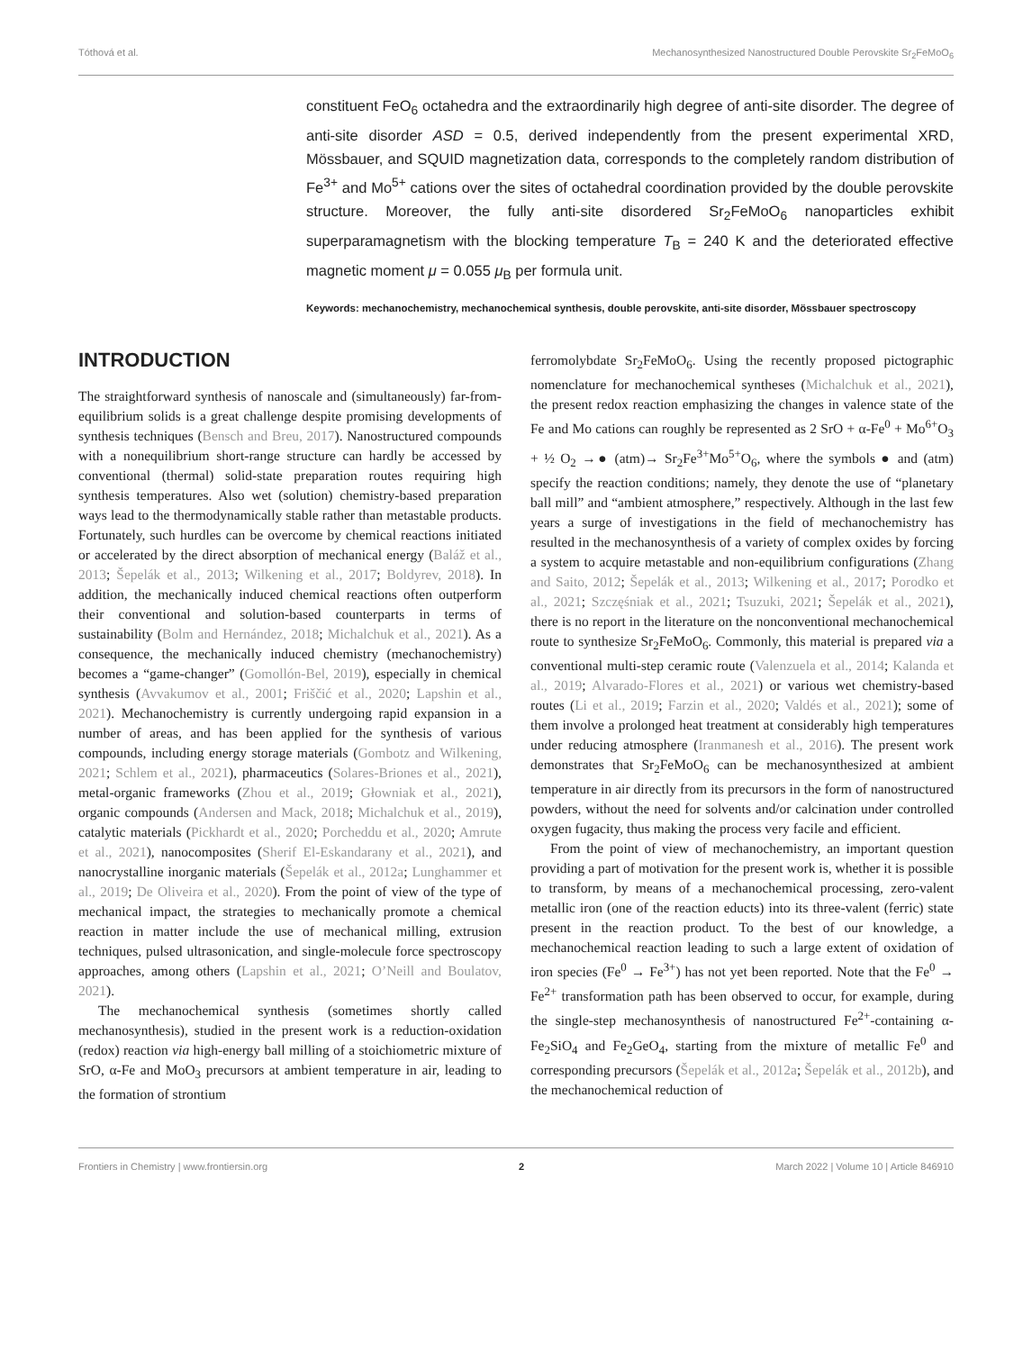Tóthová et al. Mechanosynthesized Nanostructured Double Perovskite Sr<sub>2</sub>FeMoO<sub>6</sub>
constituent FeO<sub>6</sub> octahedra and the extraordinarily high degree of anti-site disorder. The degree of anti-site disorder ASD = 0.5, derived independently from the present experimental XRD, Mössbauer, and SQUID magnetization data, corresponds to the completely random distribution of Fe<sup>3+</sup> and Mo<sup>5+</sup> cations over the sites of octahedral coordination provided by the double perovskite structure. Moreover, the fully anti-site disordered Sr<sub>2</sub>FeMoO<sub>6</sub> nanoparticles exhibit superparamagnetism with the blocking temperature T<sub>B</sub> = 240 K and the deteriorated effective magnetic moment μ = 0.055 μ<sub>B</sub> per formula unit.
Keywords: mechanochemistry, mechanochemical synthesis, double perovskite, anti-site disorder, Mössbauer spectroscopy
INTRODUCTION
The straightforward synthesis of nanoscale and (simultaneously) far-from-equilibrium solids is a great challenge despite promising developments of synthesis techniques (Bensch and Breu, 2017). Nanostructured compounds with a nonequilibrium short-range structure can hardly be accessed by conventional (thermal) solid-state preparation routes requiring high synthesis temperatures. Also wet (solution) chemistry-based preparation ways lead to the thermodynamically stable rather than metastable products. Fortunately, such hurdles can be overcome by chemical reactions initiated or accelerated by the direct absorption of mechanical energy (Baláž et al., 2013; Šepelák et al., 2013; Wilkening et al., 2017; Boldyrev, 2018). In addition, the mechanically induced chemical reactions often outperform their conventional and solution-based counterparts in terms of sustainability (Bolm and Hernández, 2018; Michalchuk et al., 2021). As a consequence, the mechanically induced chemistry (mechanochemistry) becomes a “game-changer” (Gomollón-Bel, 2019), especially in chemical synthesis (Avvakumov et al., 2001; Friščić et al., 2020; Lapshin et al., 2021). Mechanochemistry is currently undergoing rapid expansion in a number of areas, and has been applied for the synthesis of various compounds, including energy storage materials (Gombotz and Wilkening, 2021; Schlem et al., 2021), pharmaceutics (Solares-Briones et al., 2021), metal-organic frameworks (Zhou et al., 2019; Głowniak et al., 2021), organic compounds (Andersen and Mack, 2018; Michalchuk et al., 2019), catalytic materials (Pickhardt et al., 2020; Porcheddu et al., 2020; Amrute et al., 2021), nanocomposites (Sherif El-Eskandarany et al., 2021), and nanocrystalline inorganic materials (Šepelák et al., 2012a; Lunghammer et al., 2019; De Oliveira et al., 2020). From the point of view of the type of mechanical impact, the strategies to mechanically promote a chemical reaction in matter include the use of mechanical milling, extrusion techniques, pulsed ultrasonication, and single-molecule force spectroscopy approaches, among others (Lapshin et al., 2021; O’Neill and Boulatov, 2021).
The mechanochemical synthesis (sometimes shortly called mechanosynthesis), studied in the present work is a reduction-oxidation (redox) reaction via high-energy ball milling of a stoichiometric mixture of SrO, α-Fe and MoO<sub>3</sub> precursors at ambient temperature in air, leading to the formation of strontium
ferromolybdate Sr<sub>2</sub>FeMoO<sub>6</sub>. Using the recently proposed pictographic nomenclature for mechanochemical syntheses (Michalchuk et al., 2021), the present redox reaction emphasizing the changes in valence state of the Fe and Mo cations can roughly be represented as 2 SrO + α-Fe<sup>0</sup> + Mo<sup>6+</sup>O<sub>3</sub> + ½ O<sub>2</sub> →● (atm)→ Sr<sub>2</sub>Fe<sup>3+</sup>Mo<sup>5+</sup>O<sub>6</sub>, where the symbols ● and (atm) specify the reaction conditions; namely, they denote the use of “planetary ball mill” and “ambient atmosphere,” respectively. Although in the last few years a surge of investigations in the field of mechanochemistry has resulted in the mechanosynthesis of a variety of complex oxides by forcing a system to acquire metastable and non-equilibrium configurations (Zhang and Saito, 2012; Šepelák et al., 2013; Wilkening et al., 2017; Porodko et al., 2021; Szczęśniak et al., 2021; Tsuzuki, 2021; Šepelák et al., 2021), there is no report in the literature on the nonconventional mechanochemical route to synthesize Sr<sub>2</sub>FeMoO<sub>6</sub>. Commonly, this material is prepared via a conventional multi-step ceramic route (Valenzuela et al., 2014; Kalanda et al., 2019; Alvarado-Flores et al., 2021) or various wet chemistry-based routes (Li et al., 2019; Farzin et al., 2020; Valdés et al., 2021); some of them involve a prolonged heat treatment at considerably high temperatures under reducing atmosphere (Iranmanesh et al., 2016). The present work demonstrates that Sr<sub>2</sub>FeMoO<sub>6</sub> can be mechanosynthesized at ambient temperature in air directly from its precursors in the form of nanostructured powders, without the need for solvents and/or calcination under controlled oxygen fugacity, thus making the process very facile and efficient.
From the point of view of mechanochemistry, an important question providing a part of motivation for the present work is, whether it is possible to transform, by means of a mechanochemical processing, zero-valent metallic iron (one of the reaction educts) into its three-valent (ferric) state present in the reaction product. To the best of our knowledge, a mechanochemical reaction leading to such a large extent of oxidation of iron species (Fe<sup>0</sup> → Fe<sup>3+</sup>) has not yet been reported. Note that the Fe<sup>0</sup> → Fe<sup>2+</sup> transformation path has been observed to occur, for example, during the single-step mechanosynthesis of nanostructured Fe<sup>2+</sup>-containing α-Fe<sub>2</sub>SiO<sub>4</sub> and Fe<sub>2</sub>GeO<sub>4</sub>, starting from the mixture of metallic Fe<sup>0</sup> and corresponding precursors (Šepelák et al., 2012a; Šepelák et al., 2012b), and the mechanochemical reduction of
Frontiers in Chemistry | www.frontiersin.org 2 March 2022 | Volume 10 | Article 846910